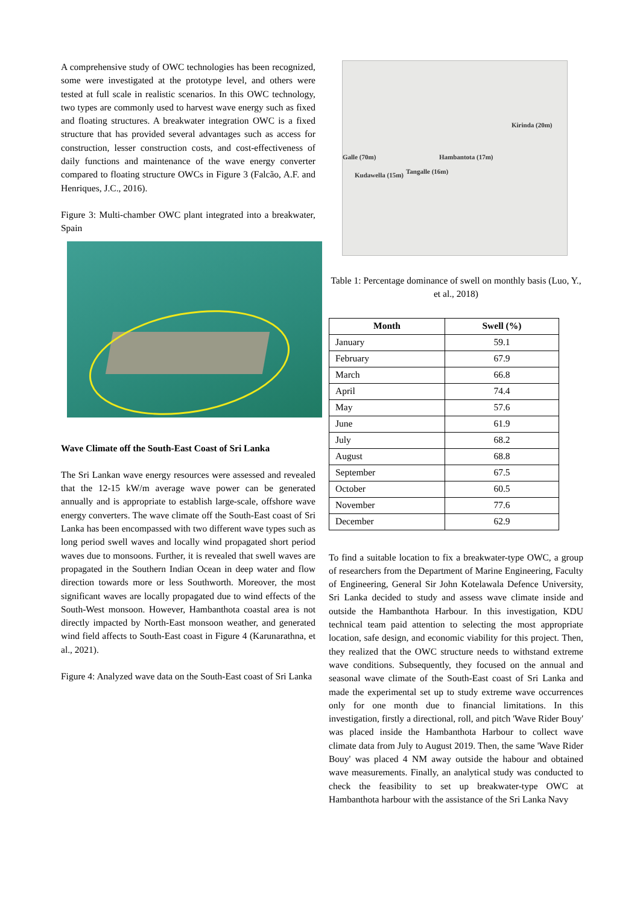A comprehensive study of OWC technologies has been recognized, some were investigated at the prototype level, and others were tested at full scale in realistic scenarios. In this OWC technology, two types are commonly used to harvest wave energy such as fixed and floating structures. A breakwater integration OWC is a fixed structure that has provided several advantages such as access for construction, lesser construction costs, and cost-effectiveness of daily functions and maintenance of the wave energy converter compared to floating structure OWCs in Figure 3 (Falcão, A.F. and Henriques, J.C., 2016).
Figure 3: Multi-chamber OWC plant integrated into a breakwater, Spain
Wave Climate off the South-East Coast of Sri Lanka
The Sri Lankan wave energy resources were assessed and revealed that the 12-15 kW/m average wave power can be generated annually and is appropriate to establish large-scale, offshore wave energy converters. The wave climate off the South-East coast of Sri Lanka has been encompassed with two different wave types such as long period swell waves and locally wind propagated short period waves due to monsoons. Further, it is revealed that swell waves are propagated in the Southern Indian Ocean in deep water and flow direction towards more or less Southworth. Moreover, the most significant waves are locally propagated due to wind effects of the South-West monsoon. However, Hambanthota coastal area is not directly impacted by North-East monsoon weather, and generated wind field affects to South-East coast in Figure 4 (Karunarathna, et al., 2021).
Figure 4: Analyzed wave data on the South-East coast of Sri Lanka
Kirinda (20m)
Galle (70m) Hambantota (17m)
Kudawella (15m) Tangalle (16m)
Table 1: Percentage dominance of swell on monthly basis (Luo, Y., et al., 2018)
| Month | Swell (%) |
| --- | --- |
| January | 59.1 |
| February | 67.9 |
| March | 66.8 |
| April | 74.4 |
| May | 57.6 |
| June | 61.9 |
| July | 68.2 |
| August | 68.8 |
| September | 67.5 |
| October | 60.5 |
| November | 77.6 |
| December | 62.9 |
To find a suitable location to fix a breakwater-type OWC, a group of researchers from the Department of Marine Engineering, Faculty of Engineering, General Sir John Kotelawala Defence University, Sri Lanka decided to study and assess wave climate inside and outside the Hambanthota Harbour. In this investigation, KDU technical team paid attention to selecting the most appropriate location, safe design, and economic viability for this project. Then, they realized that the OWC structure needs to withstand extreme wave conditions. Subsequently, they focused on the annual and seasonal wave climate of the South-East coast of Sri Lanka and made the experimental set up to study extreme wave occurrences only for one month due to financial limitations. In this investigation, firstly a directional, roll, and pitch 'Wave Rider Bouy' was placed inside the Hambanthota Harbour to collect wave climate data from July to August 2019. Then, the same 'Wave Rider Bouy' was placed 4 NM away outside the habour and obtained wave measurements. Finally, an analytical study was conducted to check the feasibility to set up breakwater-type OWC at Hambanthota harbour with the assistance of the Sri Lanka Navy